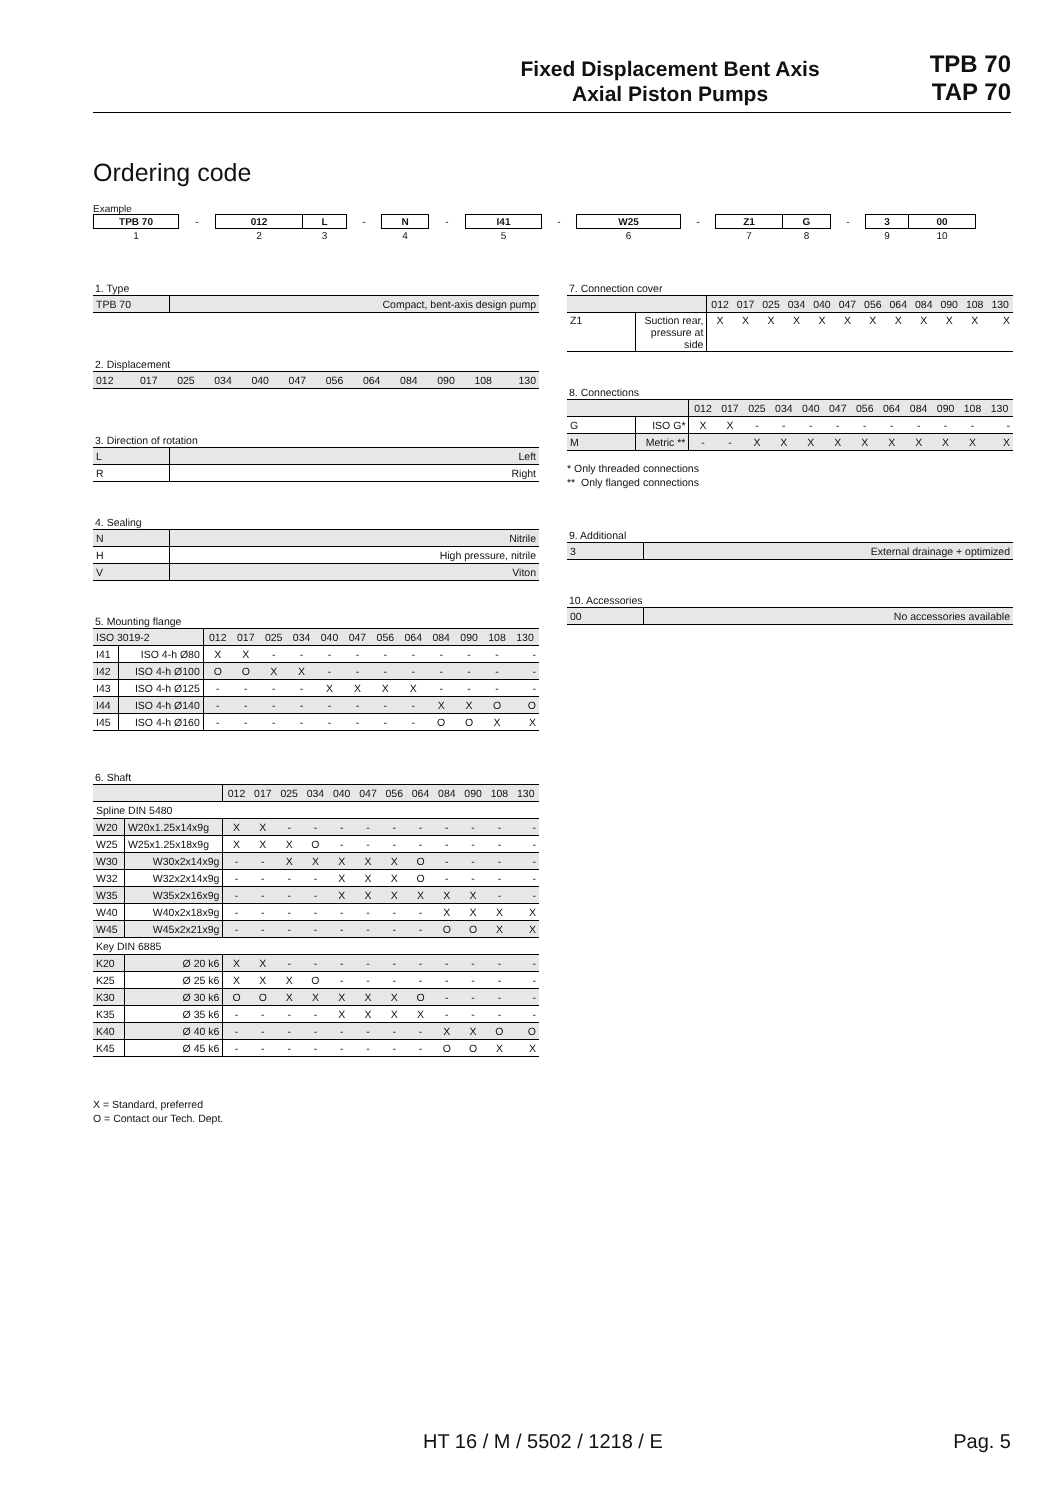Fixed Displacement Bent Axis
Axial Piston Pumps
TPB 70
TAP 70
Ordering code
Example
| TPB 70 | - | 012 | L | - | N | - | I41 | - | W25 | - | Z1 | G | - | 3 | 00 |
| 1 | | 2 | 3 | | 4 | | 5 | | 6 | | 7 | 8 | | 9 | 10 |
1. Type
| TPB 70 | Compact, bent-axis design pump |
2. Displacement
| 012 | 017 | 025 | 034 | 040 | 047 | 056 | 064 | 084 | 090 | 108 | 130 |
3. Direction of rotation
| L | Left |
| R | Right |
4. Sealing
| N | Nitrile |
| H | High pressure, nitrile |
| V | Viton |
5. Mounting flange
| ISO 3019-2 | | 012 | 017 | 025 | 034 | 040 | 047 | 056 | 064 | 084 | 090 | 108 | 130 |
| I41 | ISO 4-h Ø80 | X | X | - | - | - | - | - | - | - | - | - | - |
| I42 | ISO 4-h Ø100 | O | O | X | X | - | - | - | - | - | - | - | - |
| I43 | ISO 4-h Ø125 | - | - | - | - | X | X | X | X | - | - | - | - |
| I44 | ISO 4-h Ø140 | - | - | - | - | - | - | - | - | X | X | O | O |
| I45 | ISO 4-h Ø160 | - | - | - | - | - | - | - | - | O | O | X | X |
6. Shaft
| | | 012 | 017 | 025 | 034 | 040 | 047 | 056 | 064 | 084 | 090 | 108 | 130 |
| Spline DIN 5480 | | | | | | | | | | | | | |
| W20 | W20x1.25x14x9g | X | X | - | - | - | - | - | - | - | - | - | - |
| W25 | W25x1.25x18x9g | X | X | X | O | - | - | - | - | - | - | - | - |
| W30 | W30x2x14x9g | - | - | X | X | X | X | X | O | - | - | - | - |
| W32 | W32x2x14x9g | - | - | - | - | X | X | X | O | - | - | - | - |
| W35 | W35x2x16x9g | - | - | - | - | X | X | X | X | X | X | - | - |
| W40 | W40x2x18x9g | - | - | - | - | - | - | - | - | X | X | X | X |
| W45 | W45x2x21x9g | - | - | - | - | - | - | - | - | O | O | X | X |
| Key DIN 6885 | | | | | | | | | | | | | |
| K20 | Ø 20 k6 | X | X | - | - | - | - | - | - | - | - | - | - |
| K25 | Ø 25 k6 | X | X | X | O | - | - | - | - | - | - | - | - |
| K30 | Ø 30 k6 | O | O | X | X | X | X | X | O | - | - | - | - |
| K35 | Ø 35 k6 | - | - | - | - | X | X | X | X | - | - | - | - |
| K40 | Ø 40 k6 | - | - | - | - | - | - | - | - | X | X | O | O |
| K45 | Ø 45 k6 | - | - | - | - | - | - | - | - | O | O | X | X |
X = Standard, preferred
O = Contact our Tech. Dept.
7. Connection cover
| | | 012 | 017 | 025 | 034 | 040 | 047 | 056 | 064 | 084 | 090 | 108 | 130 |
| Z1 | Suction rear, pressure at side | X | X | X | X | X | X | X | X | X | X | X | X |
8. Connections
| | | 012 | 017 | 025 | 034 | 040 | 047 | 056 | 064 | 084 | 090 | 108 | 130 |
| G | ISO G* | X | X | - | - | - | - | - | - | - | - | - | - |
| M | Metric ** | - | - | X | X | X | X | X | X | X | X | X | X |
* Only threaded connections
** Only flanged connections
9. Additional
| 3 | External drainage + optimized |
10. Accessories
| 00 | No accessories available |
HT 16 / M / 5502 / 1218 / E Pag. 5